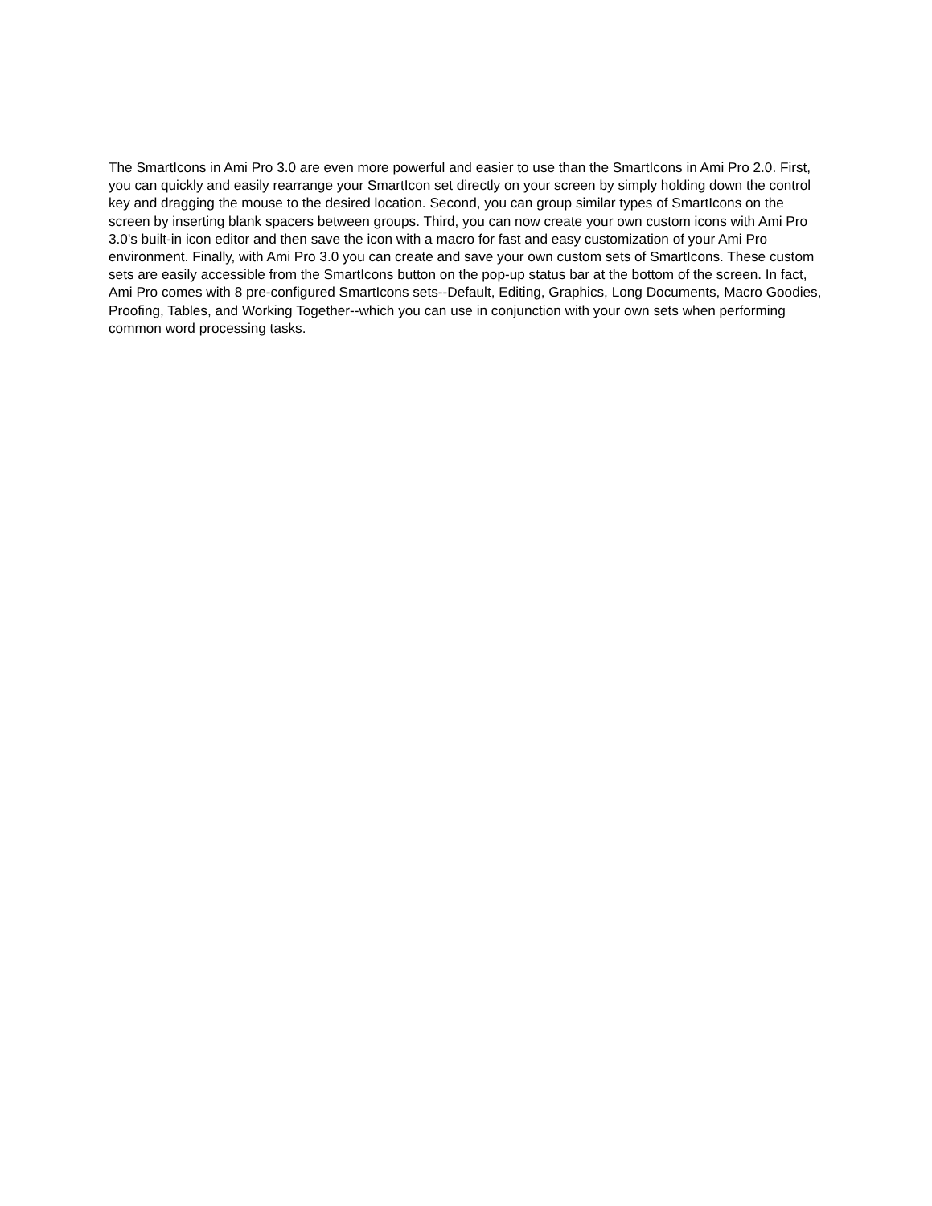The SmartIcons in Ami Pro 3.0 are even more powerful and easier to use than the SmartIcons in Ami Pro 2.0. First, you can quickly and easily rearrange your SmartIcon set directly on your screen by simply holding down the control key and dragging the mouse to the desired location. Second, you can group similar types of SmartIcons on the screen by inserting blank spacers between groups. Third, you can now create your own custom icons with Ami Pro 3.0's built-in icon editor and then save the icon with a macro for fast and easy customization of your Ami Pro environment. Finally, with Ami Pro 3.0 you can create and save your own custom sets of SmartIcons. These custom sets are easily accessible from the SmartIcons button on the pop-up status bar at the bottom of the screen. In fact, Ami Pro comes with 8 pre-configured SmartIcons sets--Default, Editing, Graphics, Long Documents, Macro Goodies, Proofing, Tables, and Working Together--which you can use in conjunction with your own sets when performing common word processing tasks.